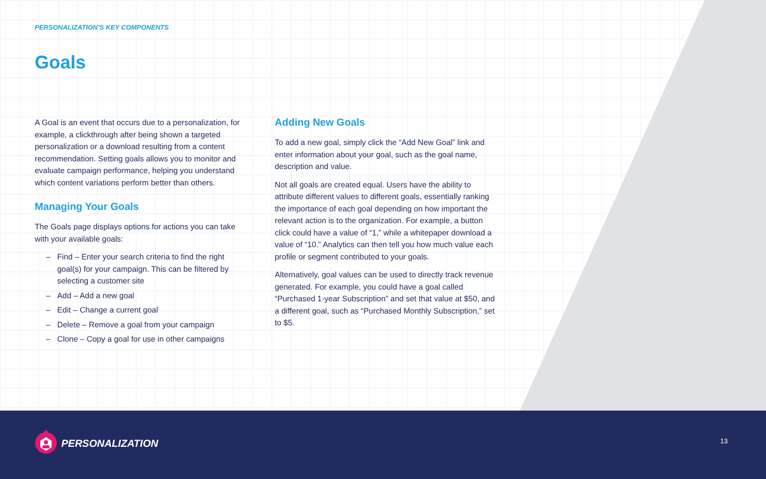PERSONALIZATION’S KEY COMPONENTS
Goals
A Goal is an event that occurs due to a personalization, for example, a clickthrough after being shown a targeted personalization or a download resulting from a content recommendation. Setting goals allows you to monitor and evaluate campaign performance, helping you understand which content variations perform better than others.
Managing Your Goals
The Goals page displays options for actions you can take with your available goals:
– Find – Enter your search criteria to find the right goal(s) for your campaign. This can be filtered by selecting a customer site
– Add – Add a new goal
– Edit – Change a current goal
– Delete – Remove a goal from your campaign
– Clone – Copy a goal for use in other campaigns
Adding New Goals
To add a new goal, simply click the “Add New Goal” link and enter information about your goal, such as the goal name, description and value.
Not all goals are created equal. Users have the ability to attribute different values to different goals, essentially ranking the importance of each goal depending on how important the relevant action is to the organization. For example, a button click could have a value of “1,” while a whitepaper download a value of “10.” Analytics can then tell you how much value each profile or segment contributed to your goals.
Alternatively, goal values can be used to directly track revenue generated. For example, you could have a goal called “Purchased 1-year Subscription” and set that value at $50, and a different goal, such as “Purchased Monthly Subscription,” set to $5.
PERSONALIZATION
13